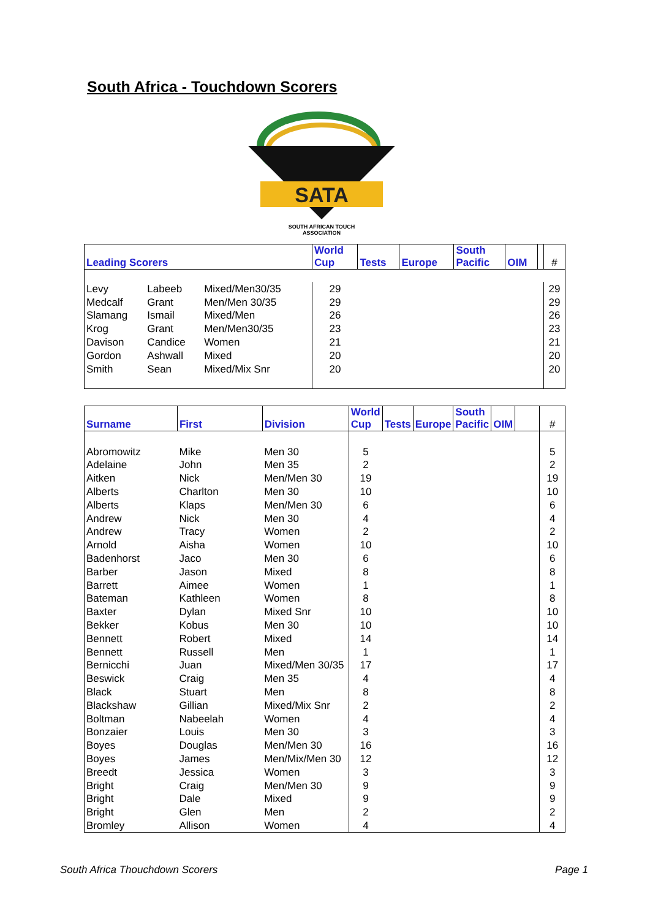South Africa - Touchdown Scorers
SATA
SOUTH AFRICAN TOUCH
ASSOCIATION
| Leading Scorers | | | World Cup | Tests | Europe | South Pacific | OIM | | # |
| --- | --- | --- | --- | --- | --- | --- | --- | --- | --- |
| Levy | Labeeb | Mixed/Men30/35 | 29 | | | | | | 29 |
| Medcalf | Grant | Men/Men 30/35 | 29 | | | | | | 29 |
| Slamang | Ismail | Mixed/Men | 26 | | | | | | 26 |
| Krog | Grant | Men/Men30/35 | 23 | | | | | | 23 |
| Davison | Candice | Women | 21 | | | | | | 21 |
| Gordon | Ashwall | Mixed | 20 | | | | | | 20 |
| Smith | Sean | Mixed/Mix Snr | 20 | | | | | | 20 |
| Surname | First | Division | World Cup | Tests | Europe | South Pacific | OIM | | # |
| --- | --- | --- | --- | --- | --- | --- | --- | --- | --- |
| Abromowitz | Mike | Men 30 | 5 | | | | | | 5 |
| Adelaine | John | Men 35 | 2 | | | | | | 2 |
| Aitken | Nick | Men/Men 30 | 19 | | | | | | 19 |
| Alberts | Charlton | Men 30 | 10 | | | | | | 10 |
| Alberts | Klaps | Men/Men 30 | 6 | | | | | | 6 |
| Andrew | Nick | Men 30 | 4 | | | | | | 4 |
| Andrew | Tracy | Women | 2 | | | | | | 2 |
| Arnold | Aisha | Women | 10 | | | | | | 10 |
| Badenhorst | Jaco | Men 30 | 6 | | | | | | 6 |
| Barber | Jason | Mixed | 8 | | | | | | 8 |
| Barrett | Aimee | Women | 1 | | | | | | 1 |
| Bateman | Kathleen | Women | 8 | | | | | | 8 |
| Baxter | Dylan | Mixed Snr | 10 | | | | | | 10 |
| Bekker | Kobus | Men 30 | 10 | | | | | | 10 |
| Bennett | Robert | Mixed | 14 | | | | | | 14 |
| Bennett | Russell | Men | 1 | | | | | | 1 |
| Bernicchi | Juan | Mixed/Men 30/35 | 17 | | | | | | 17 |
| Beswick | Craig | Men 35 | 4 | | | | | | 4 |
| Black | Stuart | Men | 8 | | | | | | 8 |
| Blackshaw | Gillian | Mixed/Mix Snr | 2 | | | | | | 2 |
| Boltman | Nabeelah | Women | 4 | | | | | | 4 |
| Bonzaier | Louis | Men 30 | 3 | | | | | | 3 |
| Boyes | Douglas | Men/Men 30 | 16 | | | | | | 16 |
| Boyes | James | Men/Mix/Men 30 | 12 | | | | | | 12 |
| Breedt | Jessica | Women | 3 | | | | | | 3 |
| Bright | Craig | Men/Men 30 | 9 | | | | | | 9 |
| Bright | Dale | Mixed | 9 | | | | | | 9 |
| Bright | Glen | Men | 2 | | | | | | 2 |
| Bromley | Allison | Women | 4 | | | | | | 4 |
South Africa Thouchdown Scorers
Page 1